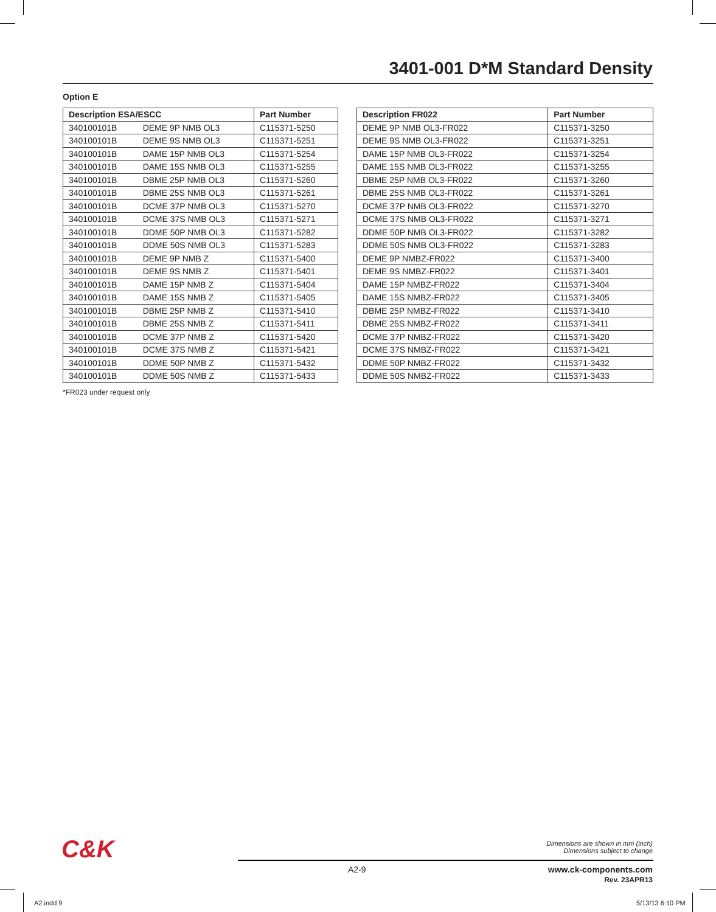3401-001 D*M Standard Density
Option E
| Description ESA/ESCC | | Part Number |
| --- | --- | --- |
| 340100101B | DEME 9P NMB OL3 | C115371-5250 |
| 340100101B | DEME 9S NMB OL3 | C115371-5251 |
| 340100101B | DAME 15P NMB OL3 | C115371-5254 |
| 340100101B | DAME 15S NMB OL3 | C115371-5255 |
| 340100101B | DBME 25P NMB OL3 | C115371-5260 |
| 340100101B | DBME 25S NMB OL3 | C115371-5261 |
| 340100101B | DCME 37P NMB OL3 | C115371-5270 |
| 340100101B | DCME 37S NMB OL3 | C115371-5271 |
| 340100101B | DDME 50P NMB OL3 | C115371-5282 |
| 340100101B | DDME 50S NMB OL3 | C115371-5283 |
| 340100101B | DEME 9P NMB Z | C115371-5400 |
| 340100101B | DEME 9S NMB Z | C115371-5401 |
| 340100101B | DAME 15P NMB Z | C115371-5404 |
| 340100101B | DAME 15S NMB Z | C115371-5405 |
| 340100101B | DBME 25P NMB Z | C115371-5410 |
| 340100101B | DBME 25S NMB Z | C115371-5411 |
| 340100101B | DCME 37P NMB Z | C115371-5420 |
| 340100101B | DCME 37S NMB Z | C115371-5421 |
| 340100101B | DDME 50P NMB Z | C115371-5432 |
| 340100101B | DDME 50S NMB Z | C115371-5433 |
| Description FR022 | Part Number |
| --- | --- |
| DEME 9P NMB OL3-FR022 | C115371-3250 |
| DEME 9S NMB OL3-FR022 | C115371-3251 |
| DAME 15P NMB OL3-FR022 | C115371-3254 |
| DAME 15S NMB OL3-FR022 | C115371-3255 |
| DBME 25P NMB OL3-FR022 | C115371-3260 |
| DBME 25S NMB OL3-FR022 | C115371-3261 |
| DCME 37P NMB OL3-FR022 | C115371-3270 |
| DCME 37S NMB OL3-FR022 | C115371-3271 |
| DDME 50P NMB OL3-FR022 | C115371-3282 |
| DDME 50S NMB OL3-FR022 | C115371-3283 |
| DEME 9P NMBZ-FR022 | C115371-3400 |
| DEME 9S NMBZ-FR022 | C115371-3401 |
| DAME 15P NMBZ-FR022 | C115371-3404 |
| DAME 15S NMBZ-FR022 | C115371-3405 |
| DBME 25P NMBZ-FR022 | C115371-3410 |
| DBME 25S NMBZ-FR022 | C115371-3411 |
| DCME 37P NMBZ-FR022 | C115371-3420 |
| DCME 37S NMBZ-FR022 | C115371-3421 |
| DDME 50P NMBZ-FR022 | C115371-3432 |
| DDME 50S NMBZ-FR022 | C115371-3433 |
*FR023 under request only
C&K
Dimensions are shown in mm (inch)
Dimensions subject to change
A2-9
www.ck-components.com
Rev. 23APR13
A2.indd 9 5/13/13 6:10 PM